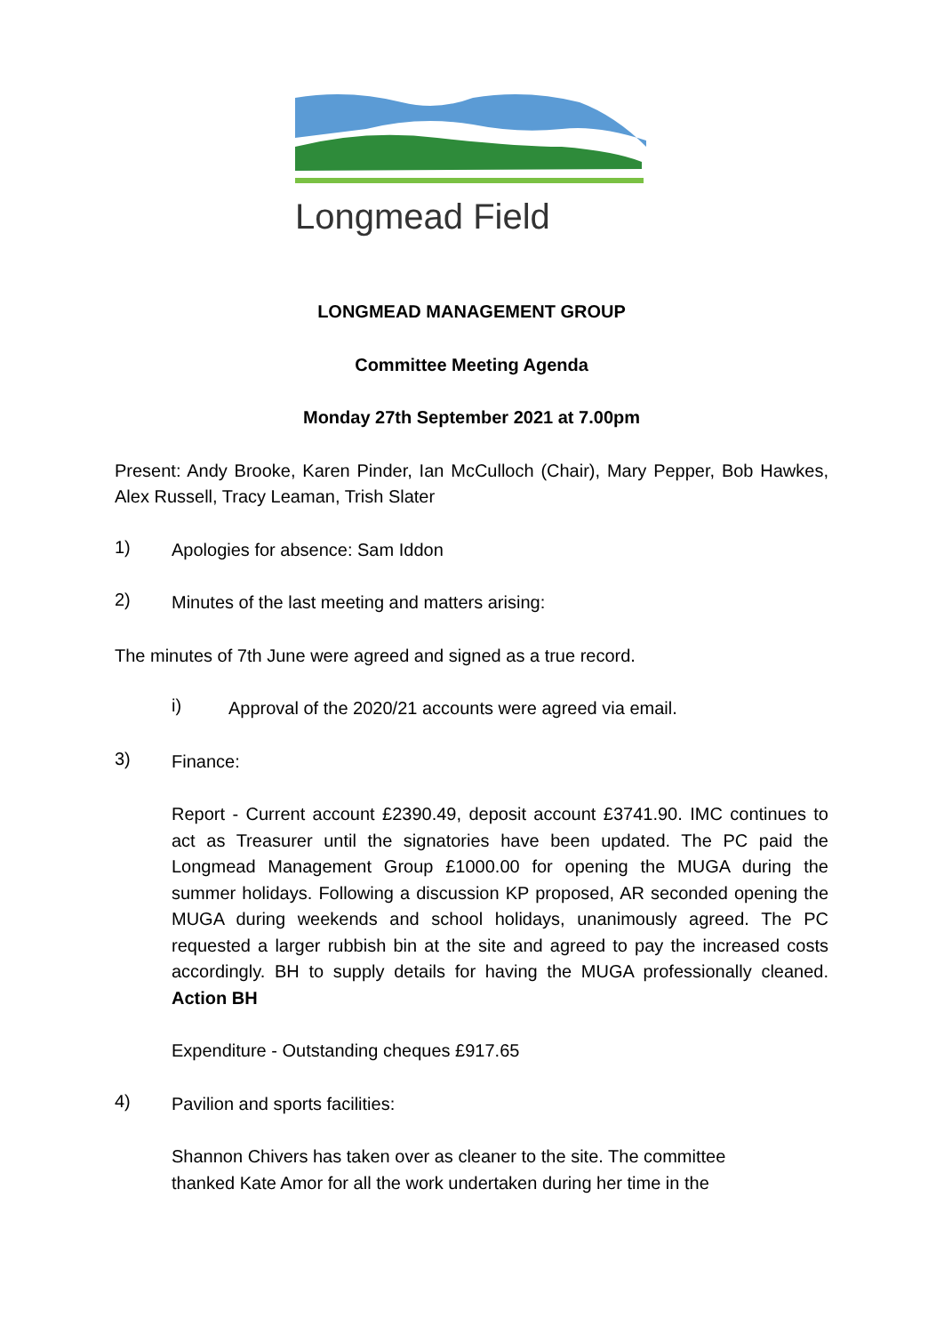Longmead Field
LONGMEAD MANAGEMENT GROUP
Committee Meeting Agenda
Monday 27th September 2021 at 7.00pm
Present: Andy Brooke, Karen Pinder, Ian McCulloch (Chair), Mary Pepper, Bob Hawkes, Alex Russell, Tracy Leaman, Trish Slater
1)
Apologies for absence: Sam Iddon
2)
Minutes of the last meeting and matters arising:
The minutes of 7th June were agreed and signed as a true record.
i)
Approval of the 2020/21 accounts were agreed via email.
3)
Finance:
Report - Current account £2390.49, deposit account £3741.90. IMC continues to act as Treasurer until the signatories have been updated. The PC paid the Longmead Management Group £1000.00 for opening the MUGA during the summer holidays. Following a discussion KP proposed, AR seconded opening the MUGA during weekends and school holidays, unanimously agreed. The PC requested a larger rubbish bin at the site and agreed to pay the increased costs accordingly. BH to supply details for having the MUGA professionally cleaned. Action BH
Expenditure - Outstanding cheques £917.65
4)
Pavilion and sports facilities:
Shannon Chivers has taken over as cleaner to the site. The committee
thanked Kate Amor for all the work undertaken during her time in the